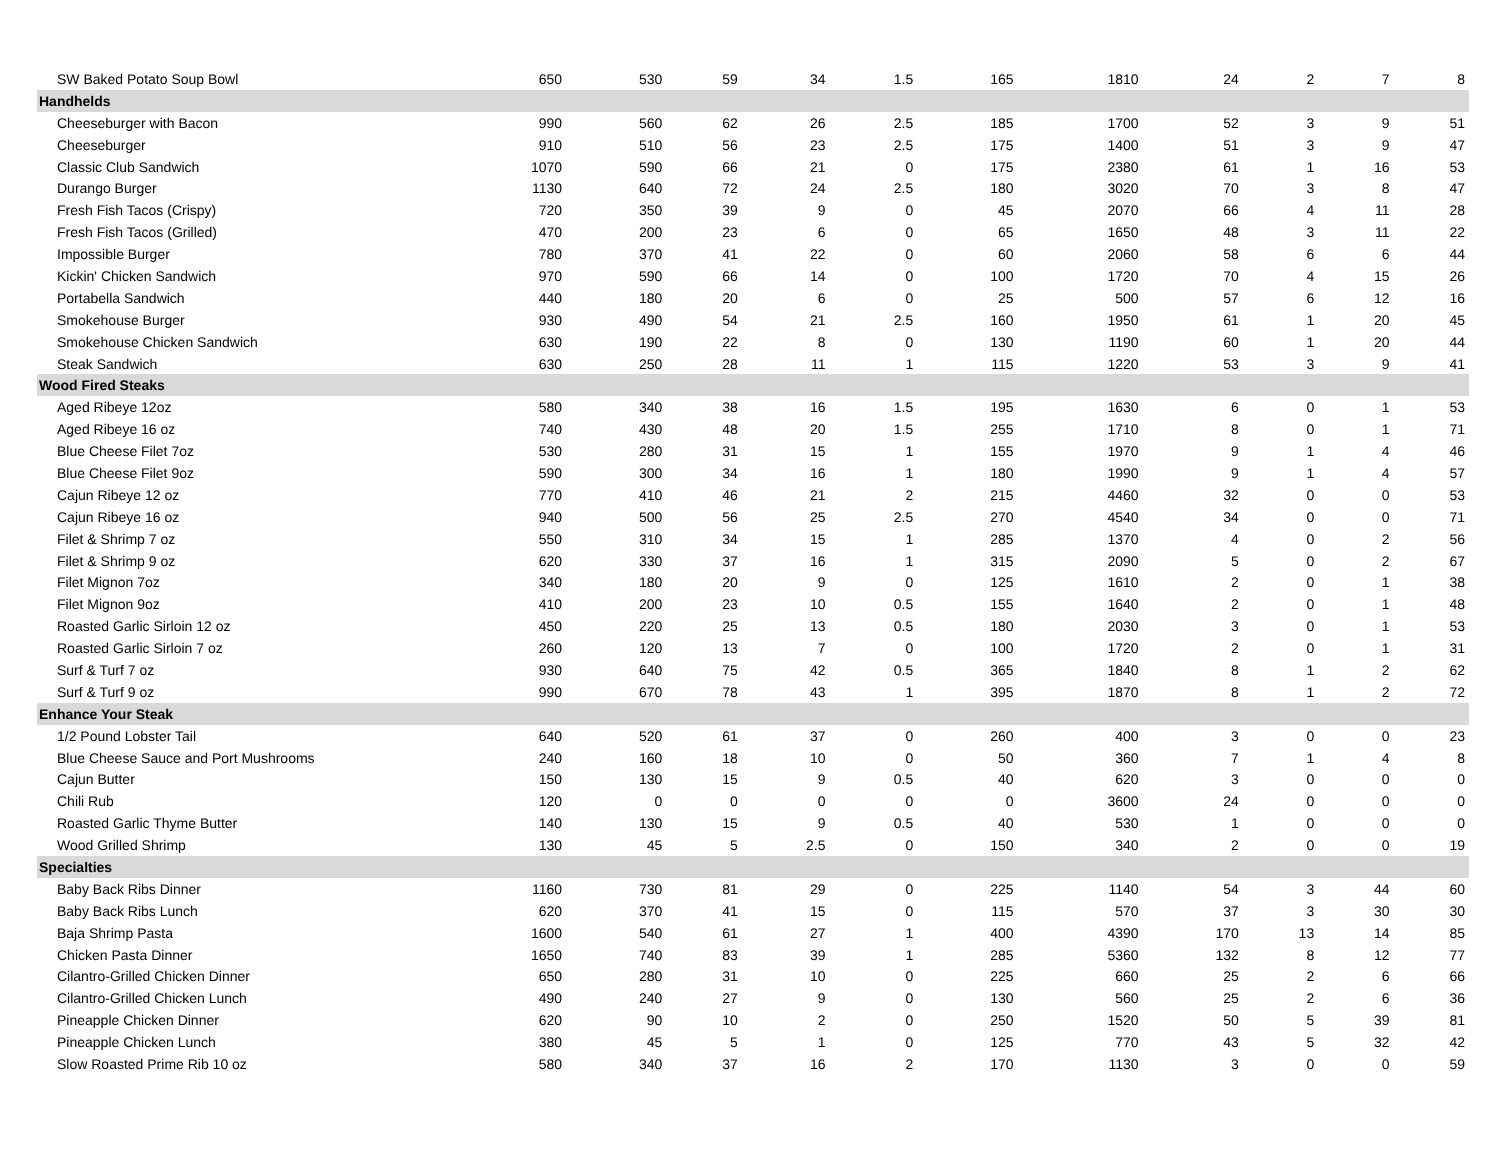| SW Baked Potato Soup Bowl | 650 | 530 | 59 | 34 | 1.5 | 165 | 1810 | 24 | 2 | 7 | 8 |
| Handhelds | | | | | | | | | | | |
| Cheeseburger with Bacon | 990 | 560 | 62 | 26 | 2.5 | 185 | 1700 | 52 | 3 | 9 | 51 |
| Cheeseburger | 910 | 510 | 56 | 23 | 2.5 | 175 | 1400 | 51 | 3 | 9 | 47 |
| Classic Club Sandwich | 1070 | 590 | 66 | 21 | 0 | 175 | 2380 | 61 | 1 | 16 | 53 |
| Durango Burger | 1130 | 640 | 72 | 24 | 2.5 | 180 | 3020 | 70 | 3 | 8 | 47 |
| Fresh Fish Tacos (Crispy) | 720 | 350 | 39 | 9 | 0 | 45 | 2070 | 66 | 4 | 11 | 28 |
| Fresh Fish Tacos (Grilled) | 470 | 200 | 23 | 6 | 0 | 65 | 1650 | 48 | 3 | 11 | 22 |
| Impossible Burger | 780 | 370 | 41 | 22 | 0 | 60 | 2060 | 58 | 6 | 6 | 44 |
| Kickin' Chicken Sandwich | 970 | 590 | 66 | 14 | 0 | 100 | 1720 | 70 | 4 | 15 | 26 |
| Portabella Sandwich | 440 | 180 | 20 | 6 | 0 | 25 | 500 | 57 | 6 | 12 | 16 |
| Smokehouse Burger | 930 | 490 | 54 | 21 | 2.5 | 160 | 1950 | 61 | 1 | 20 | 45 |
| Smokehouse Chicken Sandwich | 630 | 190 | 22 | 8 | 0 | 130 | 1190 | 60 | 1 | 20 | 44 |
| Steak Sandwich | 630 | 250 | 28 | 11 | 1 | 115 | 1220 | 53 | 3 | 9 | 41 |
| Wood Fired Steaks | | | | | | | | | | | |
| Aged Ribeye 12oz | 580 | 340 | 38 | 16 | 1.5 | 195 | 1630 | 6 | 0 | 1 | 53 |
| Aged Ribeye 16 oz | 740 | 430 | 48 | 20 | 1.5 | 255 | 1710 | 8 | 0 | 1 | 71 |
| Blue Cheese Filet 7oz | 530 | 280 | 31 | 15 | 1 | 155 | 1970 | 9 | 1 | 4 | 46 |
| Blue Cheese Filet 9oz | 590 | 300 | 34 | 16 | 1 | 180 | 1990 | 9 | 1 | 4 | 57 |
| Cajun Ribeye 12 oz | 770 | 410 | 46 | 21 | 2 | 215 | 4460 | 32 | 0 | 0 | 53 |
| Cajun Ribeye 16 oz | 940 | 500 | 56 | 25 | 2.5 | 270 | 4540 | 34 | 0 | 0 | 71 |
| Filet & Shrimp 7 oz | 550 | 310 | 34 | 15 | 1 | 285 | 1370 | 4 | 0 | 2 | 56 |
| Filet & Shrimp 9 oz | 620 | 330 | 37 | 16 | 1 | 315 | 2090 | 5 | 0 | 2 | 67 |
| Filet Mignon 7oz | 340 | 180 | 20 | 9 | 0 | 125 | 1610 | 2 | 0 | 1 | 38 |
| Filet Mignon 9oz | 410 | 200 | 23 | 10 | 0.5 | 155 | 1640 | 2 | 0 | 1 | 48 |
| Roasted Garlic Sirloin 12 oz | 450 | 220 | 25 | 13 | 0.5 | 180 | 2030 | 3 | 0 | 1 | 53 |
| Roasted Garlic Sirloin 7 oz | 260 | 120 | 13 | 7 | 0 | 100 | 1720 | 2 | 0 | 1 | 31 |
| Surf & Turf 7 oz | 930 | 640 | 75 | 42 | 0.5 | 365 | 1840 | 8 | 1 | 2 | 62 |
| Surf & Turf 9 oz | 990 | 670 | 78 | 43 | 1 | 395 | 1870 | 8 | 1 | 2 | 72 |
| Enhance Your Steak | | | | | | | | | | | |
| 1/2 Pound Lobster Tail | 640 | 520 | 61 | 37 | 0 | 260 | 400 | 3 | 0 | 0 | 23 |
| Blue Cheese Sauce and Port Mushrooms | 240 | 160 | 18 | 10 | 0 | 50 | 360 | 7 | 1 | 4 | 8 |
| Cajun Butter | 150 | 130 | 15 | 9 | 0.5 | 40 | 620 | 3 | 0 | 0 | 0 |
| Chili Rub | 120 | 0 | 0 | 0 | 0 | 0 | 3600 | 24 | 0 | 0 | 0 |
| Roasted Garlic Thyme Butter | 140 | 130 | 15 | 9 | 0.5 | 40 | 530 | 1 | 0 | 0 | 0 |
| Wood Grilled Shrimp | 130 | 45 | 5 | 2.5 | 0 | 150 | 340 | 2 | 0 | 0 | 19 |
| Specialties | | | | | | | | | | | |
| Baby Back Ribs Dinner | 1160 | 730 | 81 | 29 | 0 | 225 | 1140 | 54 | 3 | 44 | 60 |
| Baby Back Ribs Lunch | 620 | 370 | 41 | 15 | 0 | 115 | 570 | 37 | 3 | 30 | 30 |
| Baja Shrimp Pasta | 1600 | 540 | 61 | 27 | 1 | 400 | 4390 | 170 | 13 | 14 | 85 |
| Chicken Pasta Dinner | 1650 | 740 | 83 | 39 | 1 | 285 | 5360 | 132 | 8 | 12 | 77 |
| Cilantro-Grilled Chicken Dinner | 650 | 280 | 31 | 10 | 0 | 225 | 660 | 25 | 2 | 6 | 66 |
| Cilantro-Grilled Chicken Lunch | 490 | 240 | 27 | 9 | 0 | 130 | 560 | 25 | 2 | 6 | 36 |
| Pineapple Chicken Dinner | 620 | 90 | 10 | 2 | 0 | 250 | 1520 | 50 | 5 | 39 | 81 |
| Pineapple Chicken Lunch | 380 | 45 | 5 | 1 | 0 | 125 | 770 | 43 | 5 | 32 | 42 |
| Slow Roasted Prime Rib 10 oz | 580 | 340 | 37 | 16 | 2 | 170 | 1130 | 3 | 0 | 0 | 59 |